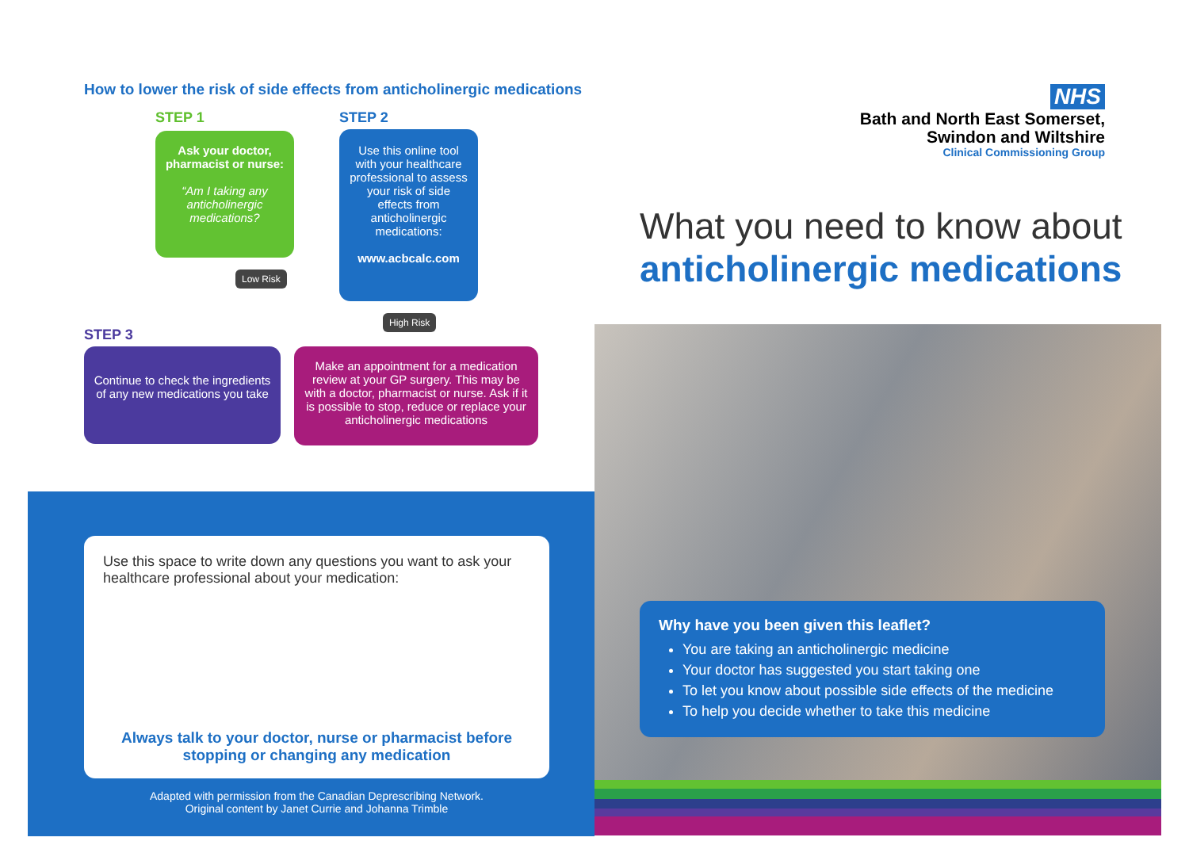How to lower the risk of side effects from anticholinergic medications
STEP 1 STEP 2
Ask your doctor, pharmacist or nurse:
“Am I taking any anticholinergic medications?
Use this online tool with your healthcare professional to assess your risk of side effects from anticholinergic medications:
www.acbcalc.com
Low Risk
High Risk
STEP 3
Continue to check the ingredients of any new medications you take
Make an appointment for a medication review at your GP surgery. This may be with a doctor, pharmacist or nurse. Ask if it is possible to stop, reduce or replace your anticholinergic medications
Use this space to write down any questions you want to ask your healthcare professional about your medication:
Always talk to your doctor, nurse or pharmacist before stopping or changing any medication
Adapted with permission from the Canadian Deprescribing Network.
Original content by Janet Currie and Johanna Trimble
NHS
Bath and North East Somerset,
Swindon and Wiltshire
Clinical Commissioning Group
What you need to know about
anticholinergic medications
Why have you been given this leaflet?
You are taking an anticholinergic medicine
Your doctor has suggested you start taking one
To let you know about possible side effects of the medicine
To help you decide whether to take this medicine